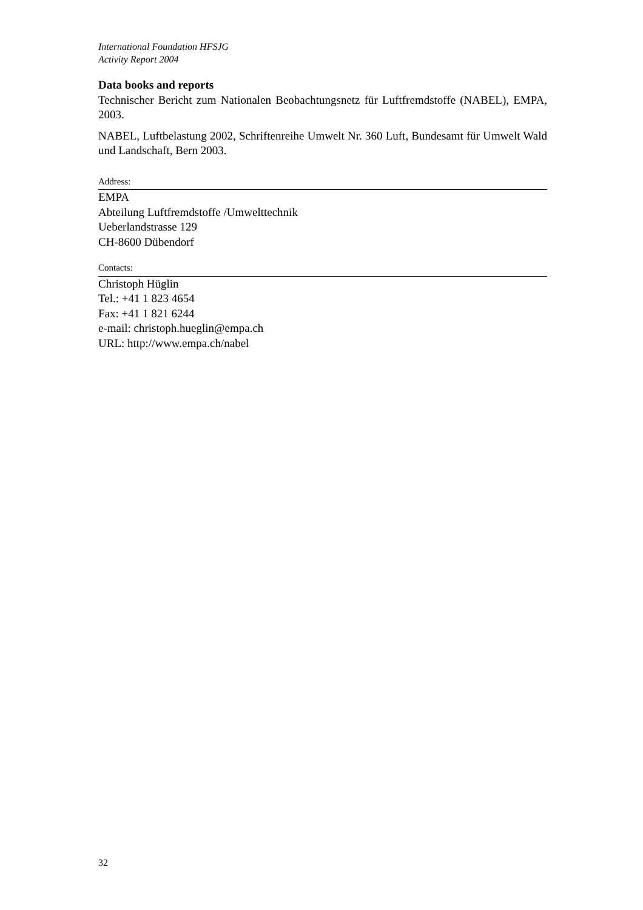International Foundation HFSJG
Activity Report 2004
Data books and reports
Technischer Bericht zum Nationalen Beobachtungsnetz für Luftfremdstoffe (NABEL), EMPA, 2003.
NABEL, Luftbelastung 2002, Schriftenreihe Umwelt Nr. 360 Luft, Bundesamt für Umwelt Wald und Landschaft, Bern 2003.
Address:
EMPA
Abteilung Luftfremdstoffe /Umwelttechnik
Ueberlandstrasse 129
CH-8600 Dübendorf
Contacts:
Christoph Hüglin
Tel.: +41 1 823 4654
Fax: +41 1 821 6244
e-mail: christoph.hueglin@empa.ch
URL: http://www.empa.ch/nabel
32